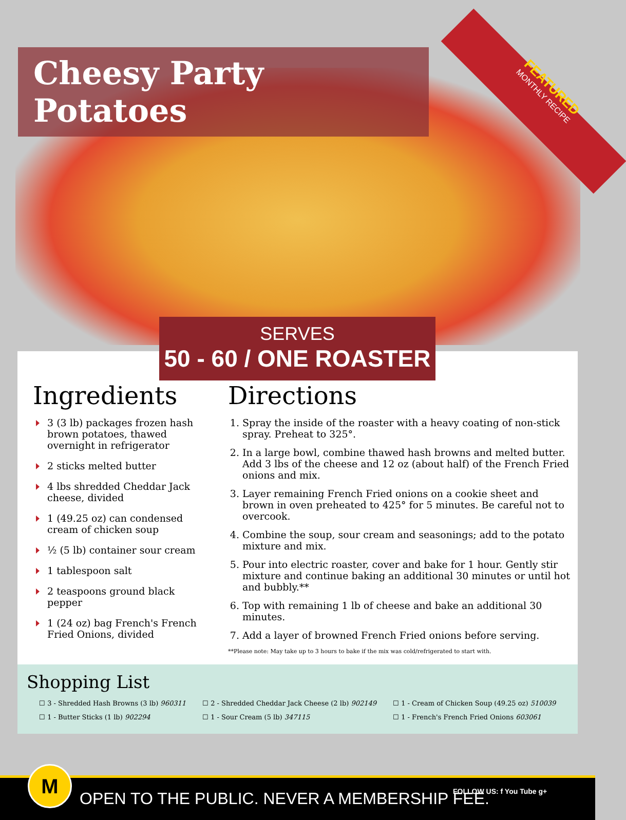FEATURED
MONTHLY RECIPE
Cheesy Party Potatoes
SERVES
50 - 60 / ONE ROASTER
Ingredients
3 (3 lb) packages frozen hash brown potatoes, thawed overnight in refrigerator
2 sticks melted butter
4 lbs shredded Cheddar Jack cheese, divided
1 (49.25 oz) can condensed cream of chicken soup
½ (5 lb) container sour cream
1 tablespoon salt
2 teaspoons ground black pepper
1 (24 oz) bag French's French Fried Onions, divided
Directions
1. Spray the inside of the roaster with a heavy coating of non-stick spray. Preheat to 325°.
2. In a large bowl, combine thawed hash browns and melted butter. Add 3 lbs of the cheese and 12 oz (about half) of the French Fried onions and mix.
3. Layer remaining French Fried onions on a cookie sheet and brown in oven preheated to 425° for 5 minutes. Be careful not to overcook.
4. Combine the soup, sour cream and seasonings; add to the potato mixture and mix.
5. Pour into electric roaster, cover and bake for 1 hour. Gently stir mixture and continue baking an additional 30 minutes or until hot and bubbly.**
6. Top with remaining 1 lb of cheese and bake an additional 30 minutes.
7. Add a layer of browned French Fried onions before serving.
**Please note: May take up to 3 hours to bake if the mix was cold/refrigerated to start with.
Shopping List
| ☐ 3 - Shredded Hash Browns (3 lb) 960311 | ☐ 2 - Shredded Cheddar Jack Cheese (2 lb) 902149 | ☐ 1 - Cream of Chicken Soup (49.25 oz) 510039 |
| ☐ 1 - Butter Sticks (1 lb) 902294 | ☐ 1 - Sour Cream (5 lb) 347115 | ☐ 1 - French's French Fried Onions 603061 |
M
OPEN TO THE PUBLIC. NEVER A MEMBERSHIP FEE.
FOLLOW US: f You Tube g+